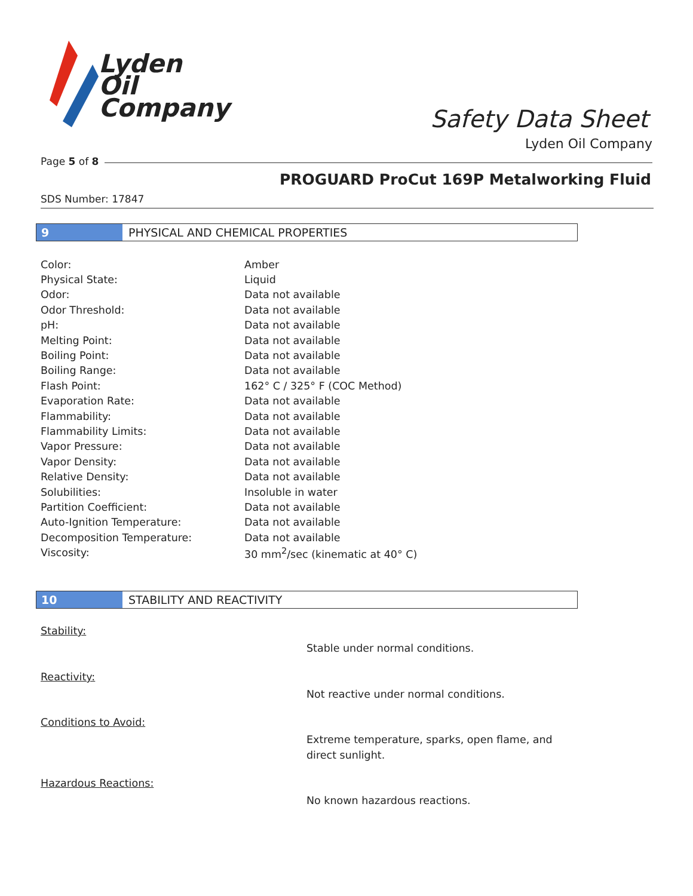Lyden
Oil
Company
Safety Data Sheet
Lyden Oil Company
Page 5 of 8
PROGUARD ProCut 169P Metalworking Fluid
SDS Number: 17847
9 PHYSICAL AND CHEMICAL PROPERTIES
| Color: | Amber |
| Physical State: | Liquid |
| Odor: | Data not available |
| Odor Threshold: | Data not available |
| pH: | Data not available |
| Melting Point: | Data not available |
| Boiling Point: | Data not available |
| Boiling Range: | Data not available |
| Flash Point: | 162° C / 325° F (COC Method) |
| Evaporation Rate: | Data not available |
| Flammability: | Data not available |
| Flammability Limits: | Data not available |
| Vapor Pressure: | Data not available |
| Vapor Density: | Data not available |
| Relative Density: | Data not available |
| Solubilities: | Insoluble in water |
| Partition Coefficient: | Data not available |
| Auto-Ignition Temperature: | Data not available |
| Decomposition Temperature: | Data not available |
| Viscosity: | 30 mm<sup>2</sup>/sec (kinematic at 40° C) |
10 STABILITY AND REACTIVITY
Stability:
Stable under normal conditions.
Reactivity:
Not reactive under normal conditions.
Conditions to Avoid:
Extreme temperature, sparks, open flame, and
direct sunlight.
Hazardous Reactions:
No known hazardous reactions.